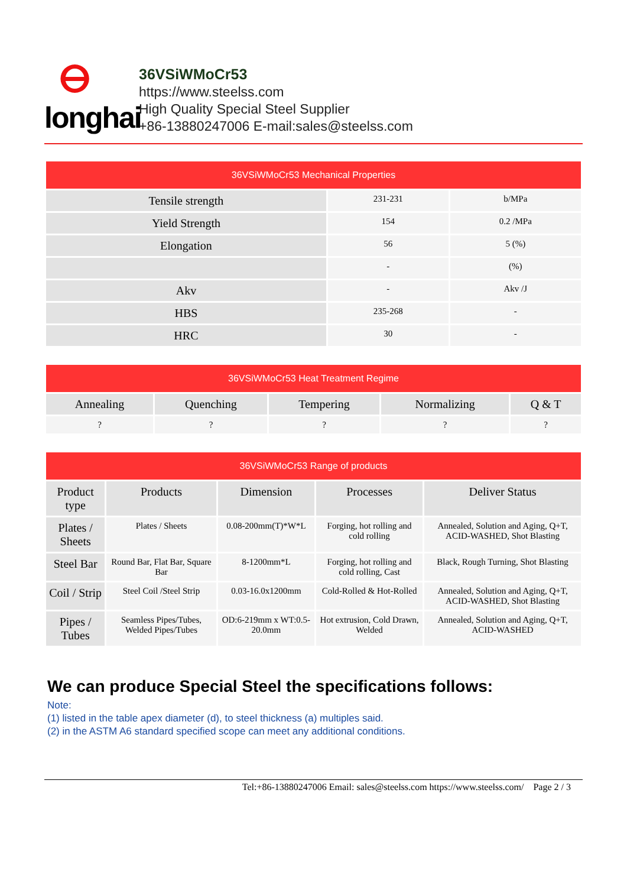ⴱ
longhai
36VSiWMoCr53
https://www.steelss.com
High Quality Special Steel Supplier
+86-13880247006 E-mail:sales@steelss.com
| 36VSiWMoCr53 Mechanical Properties | | |
| --- | --- | --- |
| Tensile strength | 231-231 | b/MPa |
| Yield Strength | 154 | 0.2 /MPa |
| Elongation | 56 | 5 (%) |
| | - | (%) |
| Akv | - | Akv /J |
| HBS | 235-268 | - |
| HRC | 30 | - |
| 36VSiWMoCr53 Heat Treatment Regime | | | | |
| --- | --- | --- | --- | --- |
| Annealing | Quenching | Tempering | Normalizing | Q & T |
| ? | ? | ? | ? | ? |
| 36VSiWMoCr53 Range of products | | | | |
| --- | --- | --- | --- | --- |
| Product type | Products | Dimension | Processes | Deliver Status |
| Plates / Sheets | Plates / Sheets | 0.08-200mm(T)*W*L | Forging, hot rolling and cold rolling | Annealed, Solution and Aging, Q+T, ACID-WASHED, Shot Blasting |
| Steel Bar | Round Bar, Flat Bar, Square Bar | 8-1200mm*L | Forging, hot rolling and cold rolling, Cast | Black, Rough Turning, Shot Blasting |
| Coil / Strip | Steel Coil /Steel Strip | 0.03-16.0x1200mm | Cold-Rolled & Hot-Rolled | Annealed, Solution and Aging, Q+T, ACID-WASHED, Shot Blasting |
| Pipes / Tubes | Seamless Pipes/Tubes, Welded Pipes/Tubes | OD:6-219mm x WT:0.5-20.0mm | Hot extrusion, Cold Drawn, Welded | Annealed, Solution and Aging, Q+T, ACID-WASHED |
We can produce Special Steel the specifications follows:
Note:
(1) listed in the table apex diameter (d), to steel thickness (a) multiples said.
(2) in the ASTM A6 standard specified scope can meet any additional conditions.
Tel:+86-13880247006 Email: sales@steelss.com https://www.steelss.com/ Page 2 / 3